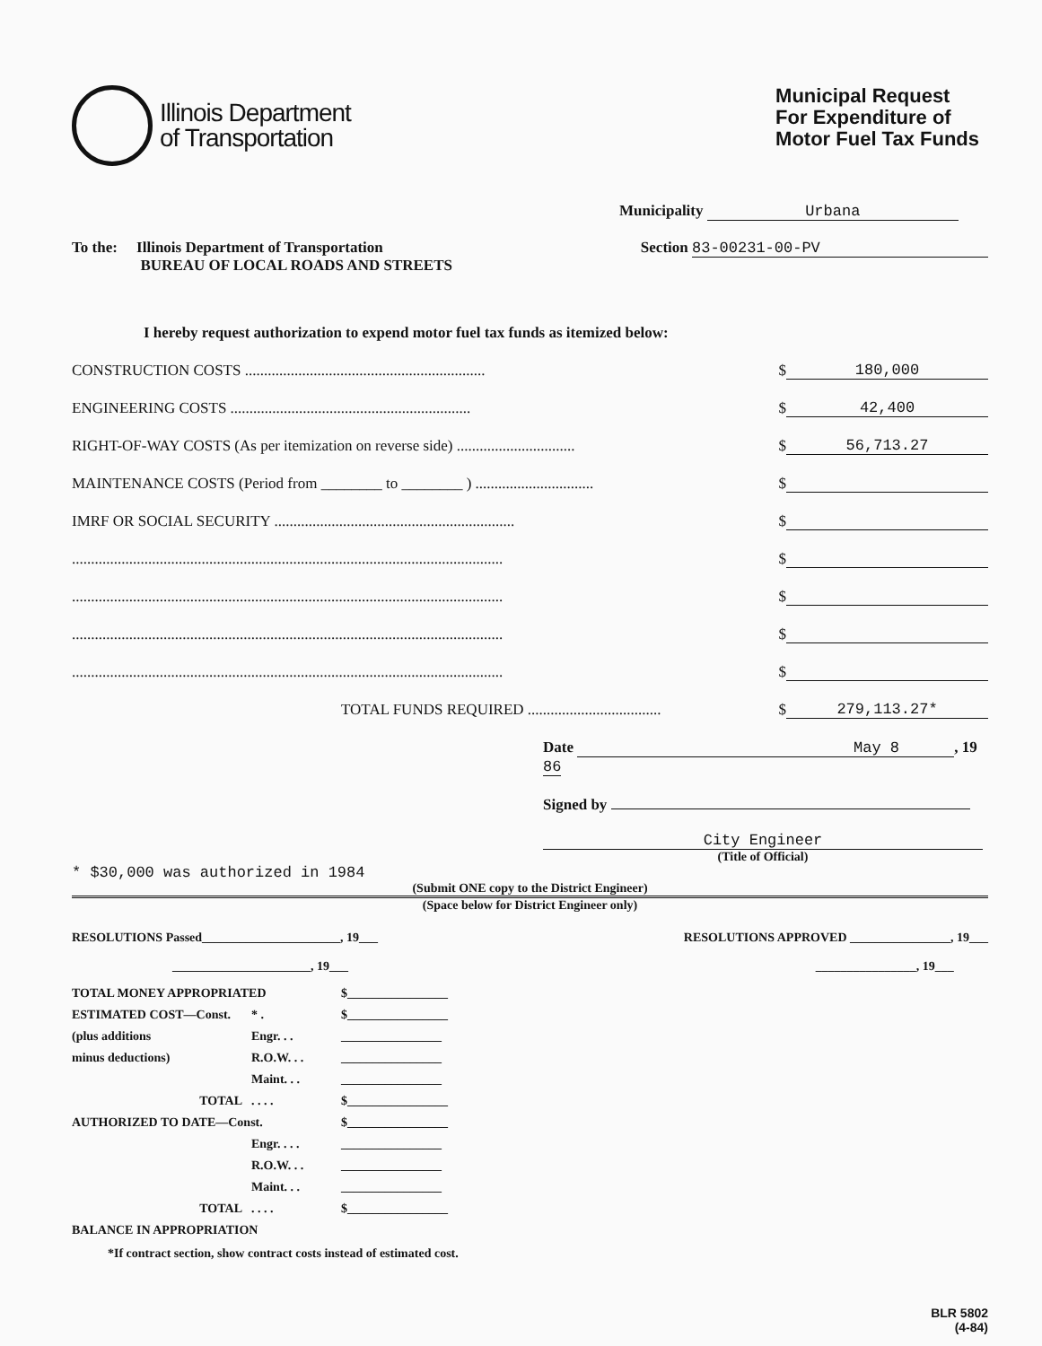Illinois Department
of Transportation
Municipal Request
For Expenditure of
Motor Fuel Tax Funds
Municipality Urbana
To the: Illinois Department of Transportation
BUREAU OF LOCAL ROADS AND STREETS
Section 83-00231-00-PV
I hereby request authorization to expend motor fuel tax funds as itemized below:
CONSTRUCTION COSTS ............................................................... $ 180,000
ENGINEERING COSTS ............................................................... $ 42,400
RIGHT-OF-WAY COSTS (As per itemization on reverse side) ............................... $ 56,713.27
MAINTENANCE COSTS (Period from ________ to ________ ) ............................... $
IMRF OR SOCIAL SECURITY ............................................................... $
................................................................................................................. $
................................................................................................................. $
................................................................................................................. $
................................................................................................................. $
TOTAL FUNDS REQUIRED ................................... $ 279,113.27*
Date May 8 , 1986
Signed by
City Engineer
(Title of Official)
* $30,000 was authorized in 1984
(Submit ONE copy to the District Engineer)
(Space below for District Engineer only)
RESOLUTIONS Passed______________________, 19___
______________________, 19___
RESOLUTIONS APPROVED ________________, 19___
________________, 19___
TOTAL MONEY APPROPRIATED
$________________
ESTIMATED COST—Const.
* .
$________________
(plus additions
Engr. . .
________________
minus deductions)
R.O.W. . .
________________
Maint. . .
________________
TOTAL
. . . .
$________________
AUTHORIZED TO DATE—Const.
$________________
Engr. . . .
________________
R.O.W. . .
________________
Maint. . .
________________
TOTAL
. . . .
$________________
BALANCE IN APPROPRIATION
*If contract section, show contract costs instead of estimated cost.
BLR 5802
(4-84)